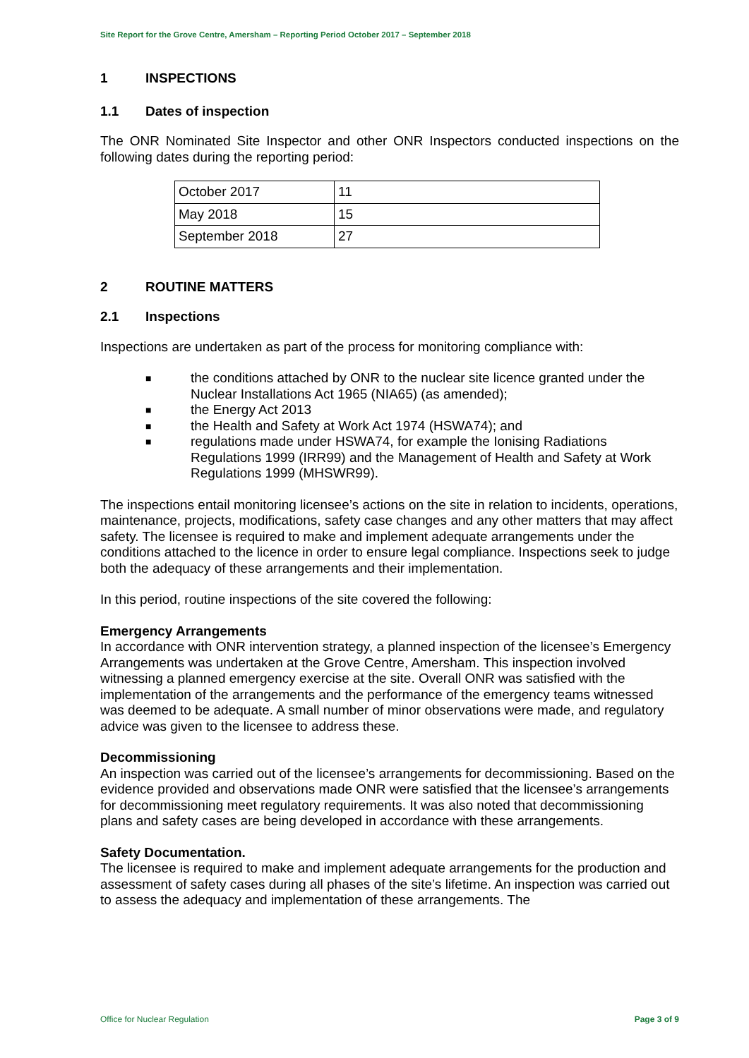Site Report for the Grove Centre, Amersham – Reporting Period October 2017 – September 2018
1 INSPECTIONS
1.1 Dates of inspection
The ONR Nominated Site Inspector and other ONR Inspectors conducted inspections on the following dates during the reporting period:
| October 2017 | 11 |
| May 2018 | 15 |
| September 2018 | 27 |
2 ROUTINE MATTERS
2.1 Inspections
Inspections are undertaken as part of the process for monitoring compliance with:
■ the conditions attached by ONR to the nuclear site licence granted under the Nuclear Installations Act 1965 (NIA65) (as amended);
■ the Energy Act 2013
■ the Health and Safety at Work Act 1974 (HSWA74); and
■ regulations made under HSWA74, for example the Ionising Radiations Regulations 1999 (IRR99) and the Management of Health and Safety at Work Regulations 1999 (MHSWR99).
The inspections entail monitoring licensee’s actions on the site in relation to incidents, operations, maintenance, projects, modifications, safety case changes and any other matters that may affect safety. The licensee is required to make and implement adequate arrangements under the conditions attached to the licence in order to ensure legal compliance. Inspections seek to judge both the adequacy of these arrangements and their implementation.
In this period, routine inspections of the site covered the following:
Emergency Arrangements
In accordance with ONR intervention strategy, a planned inspection of the licensee’s Emergency Arrangements was undertaken at the Grove Centre, Amersham. This inspection involved witnessing a planned emergency exercise at the site. Overall ONR was satisfied with the implementation of the arrangements and the performance of the emergency teams witnessed was deemed to be adequate. A small number of minor observations were made, and regulatory advice was given to the licensee to address these.
Decommissioning
An inspection was carried out of the licensee’s arrangements for decommissioning. Based on the evidence provided and observations made ONR were satisfied that the licensee’s arrangements for decommissioning meet regulatory requirements. It was also noted that decommissioning plans and safety cases are being developed in accordance with these arrangements.
Safety Documentation.
The licensee is required to make and implement adequate arrangements for the production and assessment of safety cases during all phases of the site’s lifetime. An inspection was carried out to assess the adequacy and implementation of these arrangements. The
Office for Nuclear Regulation Page 3 of 9